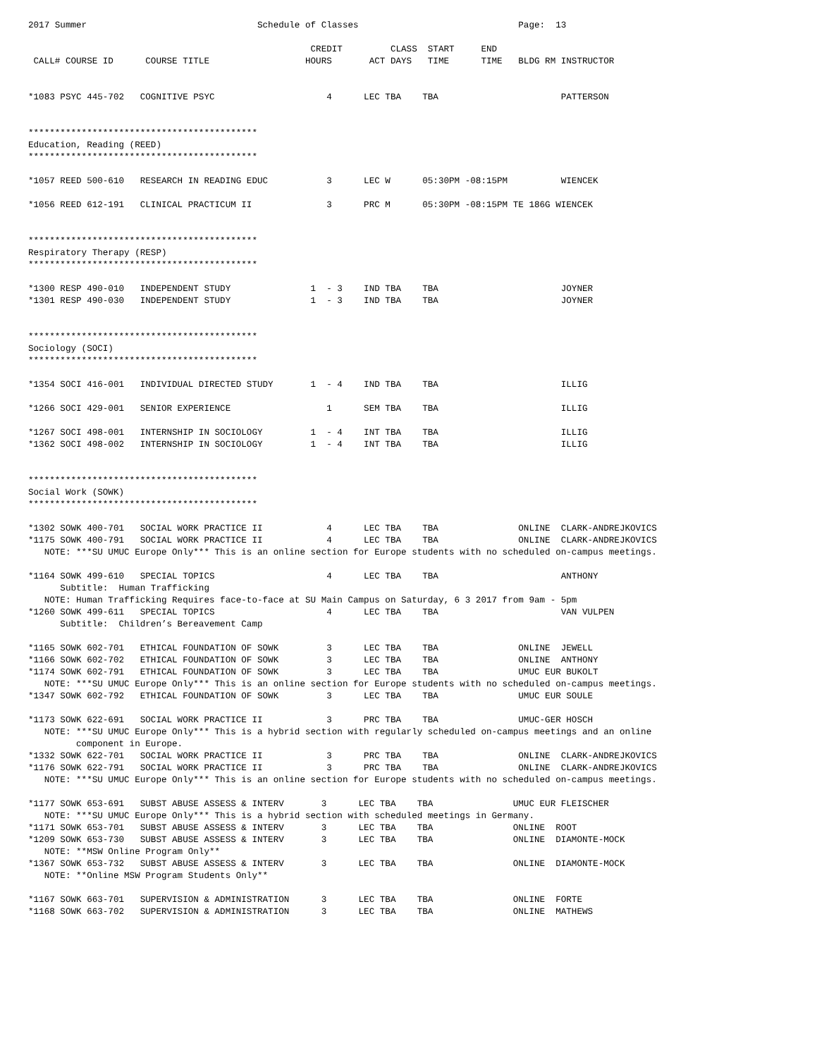2017 Summer                                Schedule of Classes                              Page:  13

                                                     CREDIT         CLASS  START     END
 CALL# COURSE ID      COURSE TITLE                  HOURS       ACT DAYS   TIME      TIME   BLDG RM INSTRUCTOR


*1083 PSYC 445-702   COGNITIVE PSYC                     4      LEC TBA    TBA                       PATTERSON


*******************************************
Education, Reading (REED)
*******************************************

*1057 REED 500-610   RESEARCH IN READING EDUC           3      LEC W      05:30PM -08:15PM          WIENCEK

*1056 REED 612-191   CLINICAL PRACTICUM II              3      PRC M      05:30PM -08:15PM TE 186G WIENCEK


*******************************************
Respiratory Therapy (RESP)
*******************************************

*1300 RESP 490-010   INDEPENDENT STUDY               1  - 3    IND TBA    TBA                       JOYNER
*1301 RESP 490-030   INDEPENDENT STUDY               1  - 3    IND TBA    TBA                       JOYNER


*******************************************
Sociology (SOCI)
*******************************************

*1354 SOCI 416-001   INDIVIDUAL DIRECTED STUDY       1  - 4    IND TBA    TBA                       ILLIG

*1266 SOCI 429-001   SENIOR EXPERIENCE                  1      SEM TBA    TBA                       ILLIG

*1267 SOCI 498-001   INTERNSHIP IN SOCIOLOGY         1  - 4    INT TBA    TBA                       ILLIG
*1362 SOCI 498-002   INTERNSHIP IN SOCIOLOGY         1  - 4    INT TBA    TBA                       ILLIG


*******************************************
Social Work (SOWK)
*******************************************

*1302 SOWK 400-701   SOCIAL WORK PRACTICE II            4      LEC TBA    TBA               ONLINE  CLARK-ANDREJKOVICS
*1175 SOWK 400-791   SOCIAL WORK PRACTICE II            4      LEC TBA    TBA               ONLINE  CLARK-ANDREJKOVICS
   NOTE: ***SU UMUC Europe Only*** This is an online section for Europe students with no scheduled on-campus meetings.

*1164 SOWK 499-610   SPECIAL TOPICS                     4      LEC TBA    TBA                       ANTHONY
      Subtitle:  Human Trafficking
   NOTE: Human Trafficking Requires face-to-face at SU Main Campus on Saturday, 6 3 2017 from 9am - 5pm
*1260 SOWK 499-611   SPECIAL TOPICS                     4      LEC TBA    TBA                       VAN VULPEN
      Subtitle:  Children’s Bereavement Camp

*1165 SOWK 602-701   ETHICAL FOUNDATION OF SOWK         3      LEC TBA    TBA               ONLINE  JEWELL
*1166 SOWK 602-702   ETHICAL FOUNDATION OF SOWK         3      LEC TBA    TBA               ONLINE  ANTHONY
*1174 SOWK 602-791   ETHICAL FOUNDATION OF SOWK         3      LEC TBA    TBA               UMUC EUR BUKOLT
   NOTE: ***SU UMUC Europe Only*** This is an online section for Europe students with no scheduled on-campus meetings.
*1347 SOWK 602-792   ETHICAL FOUNDATION OF SOWK         3      LEC TBA    TBA               UMUC EUR SOULE

*1173 SOWK 622-691   SOCIAL WORK PRACTICE II            3      PRC TBA    TBA               UMUC-GER HOSCH
   NOTE: ***SU UMUC Europe Only*** This is a hybrid section with regularly scheduled on-campus meetings and an online
         component in Europe.
*1332 SOWK 622-701   SOCIAL WORK PRACTICE II            3      PRC TBA    TBA               ONLINE  CLARK-ANDREJKOVICS
*1176 SOWK 622-791   SOCIAL WORK PRACTICE II            3      PRC TBA    TBA               ONLINE  CLARK-ANDREJKOVICS
   NOTE: ***SU UMUC Europe Only*** This is an online section for Europe students with no scheduled on-campus meetings.

*1177 SOWK 653-691   SUBST ABUSE ASSESS & INTERV       3      LEC TBA    TBA               UMUC EUR FLEISCHER
   NOTE: ***SU UMUC Europe Only*** This is a hybrid section with scheduled meetings in Germany.
*1171 SOWK 653-701   SUBST ABUSE ASSESS & INTERV       3      LEC TBA    TBA               ONLINE  ROOT
*1209 SOWK 653-730   SUBST ABUSE ASSESS & INTERV       3      LEC TBA    TBA               ONLINE  DIAMONTE-MOCK
   NOTE: **MSW Online Program Only**
*1367 SOWK 653-732   SUBST ABUSE ASSESS & INTERV       3      LEC TBA    TBA               ONLINE  DIAMONTE-MOCK
   NOTE: **Online MSW Program Students Only**

*1167 SOWK 663-701   SUPERVISION & ADMINISTRATION      3      LEC TBA    TBA               ONLINE  FORTE
*1168 SOWK 663-702   SUPERVISION & ADMINISTRATION      3      LEC TBA    TBA               ONLINE  MATHEWS